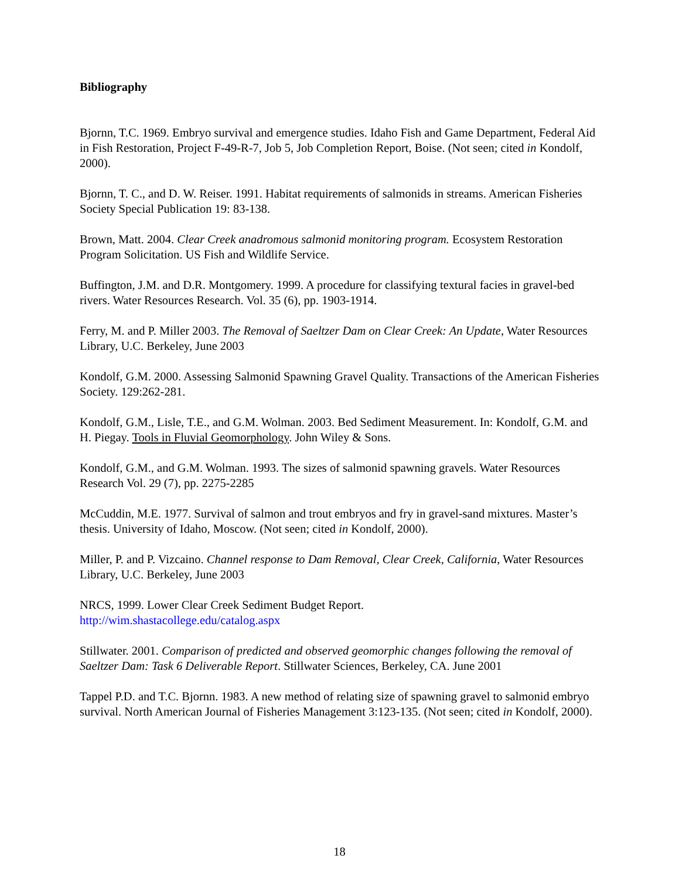Bibliography
Bjornn, T.C. 1969. Embryo survival and emergence studies. Idaho Fish and Game Department, Federal Aid in Fish Restoration, Project F-49-R-7, Job 5, Job Completion Report, Boise. (Not seen; cited in Kondolf, 2000).
Bjornn, T. C., and D. W. Reiser. 1991. Habitat requirements of salmonids in streams. American Fisheries Society Special Publication 19: 83-138.
Brown, Matt. 2004. Clear Creek anadromous salmonid monitoring program. Ecosystem Restoration Program Solicitation. US Fish and Wildlife Service.
Buffington, J.M. and D.R. Montgomery. 1999. A procedure for classifying textural facies in gravel-bed rivers. Water Resources Research. Vol. 35 (6), pp. 1903-1914.
Ferry, M. and P. Miller 2003. The Removal of Saeltzer Dam on Clear Creek: An Update, Water Resources Library, U.C. Berkeley, June 2003
Kondolf, G.M. 2000. Assessing Salmonid Spawning Gravel Quality. Transactions of the American Fisheries Society. 129:262-281.
Kondolf, G.M., Lisle, T.E., and G.M. Wolman. 2003. Bed Sediment Measurement. In: Kondolf, G.M. and H. Piegay. Tools in Fluvial Geomorphology. John Wiley & Sons.
Kondolf, G.M., and G.M. Wolman. 1993. The sizes of salmonid spawning gravels. Water Resources Research Vol. 29 (7), pp. 2275-2285
McCuddin, M.E. 1977. Survival of salmon and trout embryos and fry in gravel-sand mixtures. Master’s thesis. University of Idaho, Moscow. (Not seen; cited in Kondolf, 2000).
Miller, P. and P. Vizcaino. Channel response to Dam Removal, Clear Creek, California, Water Resources Library, U.C. Berkeley, June 2003
NRCS, 1999. Lower Clear Creek Sediment Budget Report.
http://wim.shastacollege.edu/catalog.aspx
Stillwater. 2001. Comparison of predicted and observed geomorphic changes following the removal of Saeltzer Dam: Task 6 Deliverable Report. Stillwater Sciences, Berkeley, CA. June 2001
Tappel P.D. and T.C. Bjornn. 1983. A new method of relating size of spawning gravel to salmonid embryo survival. North American Journal of Fisheries Management 3:123-135. (Not seen; cited in Kondolf, 2000).
18